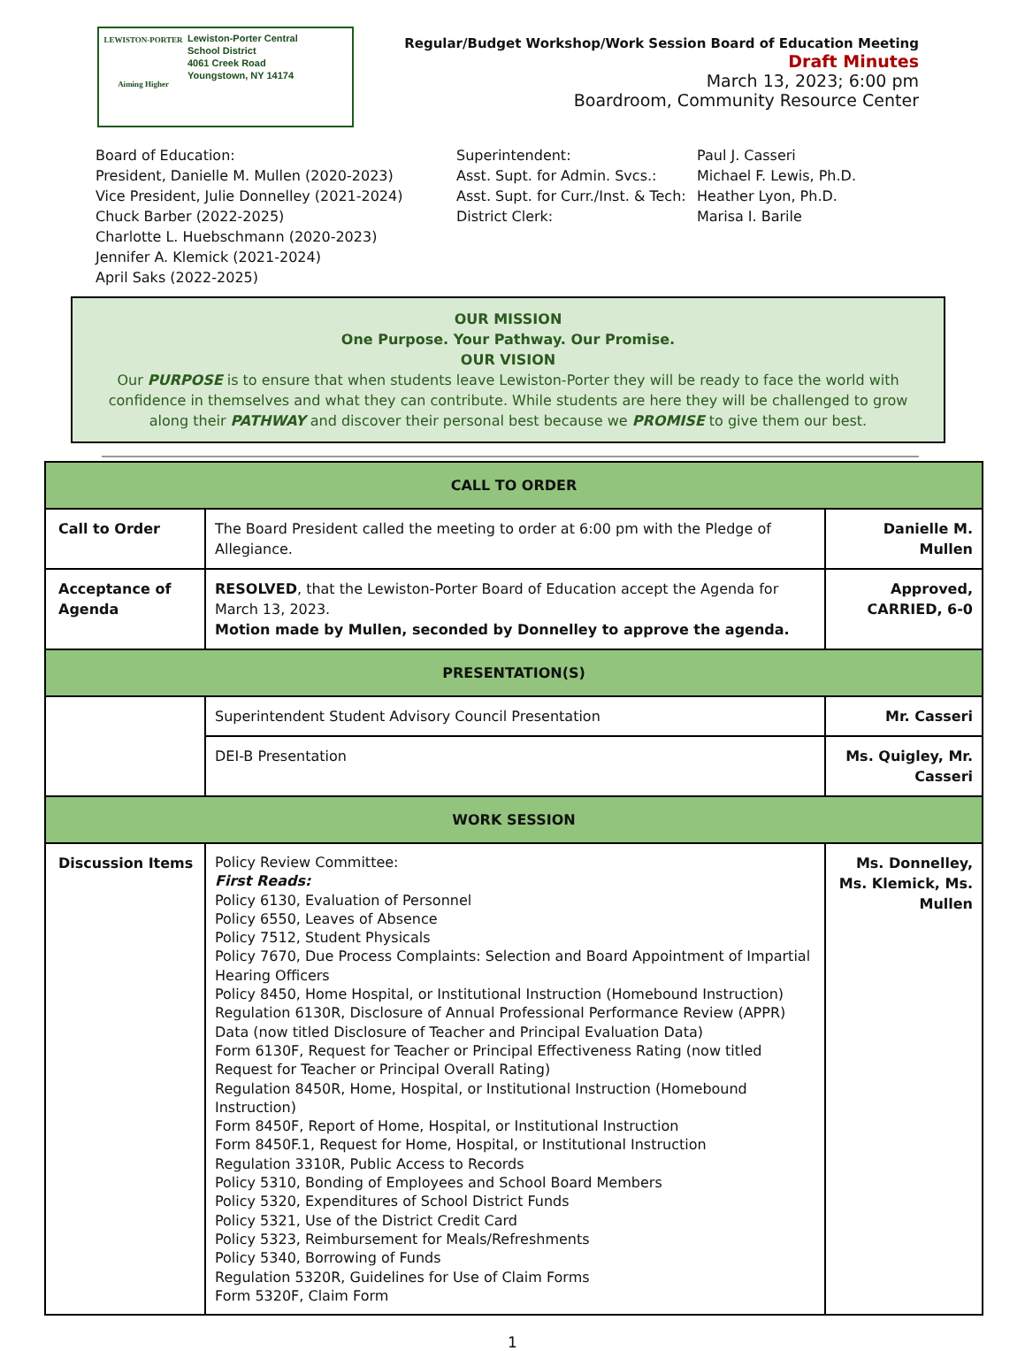LEWISTON-PORTER
Aiming Higher
Lewiston-Porter Central
School District
4061 Creek Road
Youngstown, NY 14174
Regular/Budget Workshop/Work Session Board of Education Meeting
Draft Minutes
March 13, 2023; 6:00 pm
Boardroom, Community Resource Center
Board of Education:
President, Danielle M. Mullen (2020-2023)
Vice President, Julie Donnelley (2021-2024)
Chuck Barber (2022-2025)
Charlotte L. Huebschmann (2020-2023)
Jennifer A. Klemick (2021-2024)
April Saks (2022-2025)
Superintendent:
Asst. Supt. for Admin. Svcs.:
Asst. Supt. for Curr./Inst. & Tech:
District Clerk:
Paul J. Casseri
Michael F. Lewis, Ph.D.
Heather Lyon, Ph.D.
Marisa I. Barile
OUR MISSION
One Purpose. Your Pathway. Our Promise.
OUR VISION
Our PURPOSE is to ensure that when students leave Lewiston-Porter they will be ready to face the world with confidence in themselves and what they can contribute. While students are here they will be challenged to grow along their PATHWAY and discover their personal best because we PROMISE to give them our best.
| CALL TO ORDER | | |
| Call to Order | The Board President called the meeting to order at 6:00 pm with the Pledge of Allegiance. | Danielle M. Mullen |
| Acceptance of Agenda | RESOLVED , that the Lewiston-Porter Board of Education accept the Agenda for March 13, 2023. Motion made by Mullen, seconded by Donnelley to approve the agenda. | Approved, CARRIED, 6-0 |
| PRESENTATION(S) | | |
| | Superintendent Student Advisory Council Presentation | Mr. Casseri |
| | DEI-B Presentation | Ms. Quigley, Mr. Casseri |
| WORK SESSION | | |
| Discussion Items | Policy Review Committee: First Reads: Policy 6130, Evaluation of Personnel Policy 6550, Leaves of Absence Policy 7512, Student Physicals Policy 7670, Due Process Complaints: Selection and Board Appointment of Impartial Hearing Officers Policy 8450, Home Hospital, or Institutional Instruction (Homebound Instruction) Regulation 6130R, Disclosure of Annual Professional Performance Review (APPR) Data (now titled Disclosure of Teacher and Principal Evaluation Data) Form 6130F, Request for Teacher or Principal Effectiveness Rating (now titled Request for Teacher or Principal Overall Rating) Regulation 8450R, Home, Hospital, or Institutional Instruction (Homebound Instruction) Form 8450F, Report of Home, Hospital, or Institutional Instruction Form 8450F.1, Request for Home, Hospital, or Institutional Instruction Regulation 3310R, Public Access to Records Policy 5310, Bonding of Employees and School Board Members Policy 5320, Expenditures of School District Funds Policy 5321, Use of the District Credit Card Policy 5323, Reimbursement for Meals/Refreshments Policy 5340, Borrowing of Funds Regulation 5320R, Guidelines for Use of Claim Forms Form 5320F, Claim Form | Ms. Donnelley, Ms. Klemick, Ms. Mullen |
1